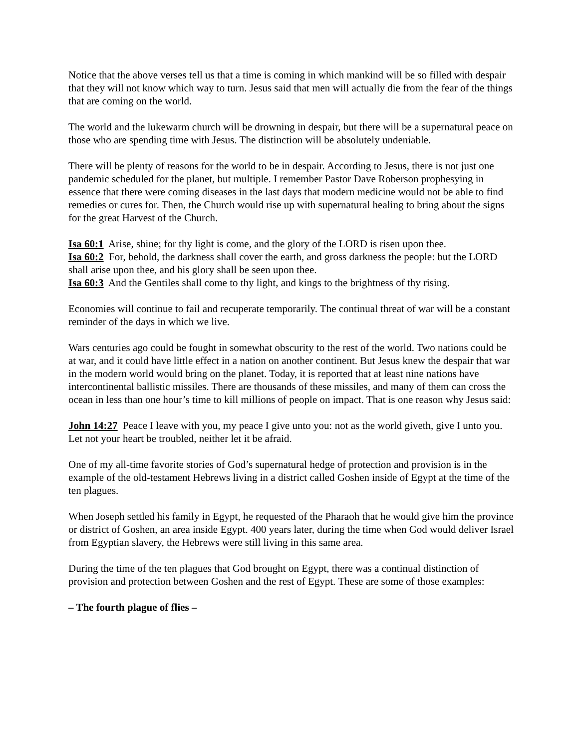Notice that the above verses tell us that a time is coming in which mankind will be so filled with despair that they will not know which way to turn. Jesus said that men will actually die from the fear of the things that are coming on the world.
The world and the lukewarm church will be drowning in despair, but there will be a supernatural peace on those who are spending time with Jesus. The distinction will be absolutely undeniable.
There will be plenty of reasons for the world to be in despair. According to Jesus, there is not just one pandemic scheduled for the planet, but multiple. I remember Pastor Dave Roberson prophesying in essence that there were coming diseases in the last days that modern medicine would not be able to find remedies or cures for. Then, the Church would rise up with supernatural healing to bring about the signs for the great Harvest of the Church.
Isa 60:1 Arise, shine; for thy light is come, and the glory of the LORD is risen upon thee.
Isa 60:2 For, behold, the darkness shall cover the earth, and gross darkness the people: but the LORD shall arise upon thee, and his glory shall be seen upon thee.
Isa 60:3 And the Gentiles shall come to thy light, and kings to the brightness of thy rising.
Economies will continue to fail and recuperate temporarily. The continual threat of war will be a constant reminder of the days in which we live.
Wars centuries ago could be fought in somewhat obscurity to the rest of the world. Two nations could be at war, and it could have little effect in a nation on another continent. But Jesus knew the despair that war in the modern world would bring on the planet. Today, it is reported that at least nine nations have intercontinental ballistic missiles. There are thousands of these missiles, and many of them can cross the ocean in less than one hour’s time to kill millions of people on impact. That is one reason why Jesus said:
John 14:27 Peace I leave with you, my peace I give unto you: not as the world giveth, give I unto you. Let not your heart be troubled, neither let it be afraid.
One of my all-time favorite stories of God’s supernatural hedge of protection and provision is in the example of the old-testament Hebrews living in a district called Goshen inside of Egypt at the time of the ten plagues.
When Joseph settled his family in Egypt, he requested of the Pharaoh that he would give him the province or district of Goshen, an area inside Egypt. 400 years later, during the time when God would deliver Israel from Egyptian slavery, the Hebrews were still living in this same area.
During the time of the ten plagues that God brought on Egypt, there was a continual distinction of provision and protection between Goshen and the rest of Egypt. These are some of those examples:
– The fourth plague of flies –